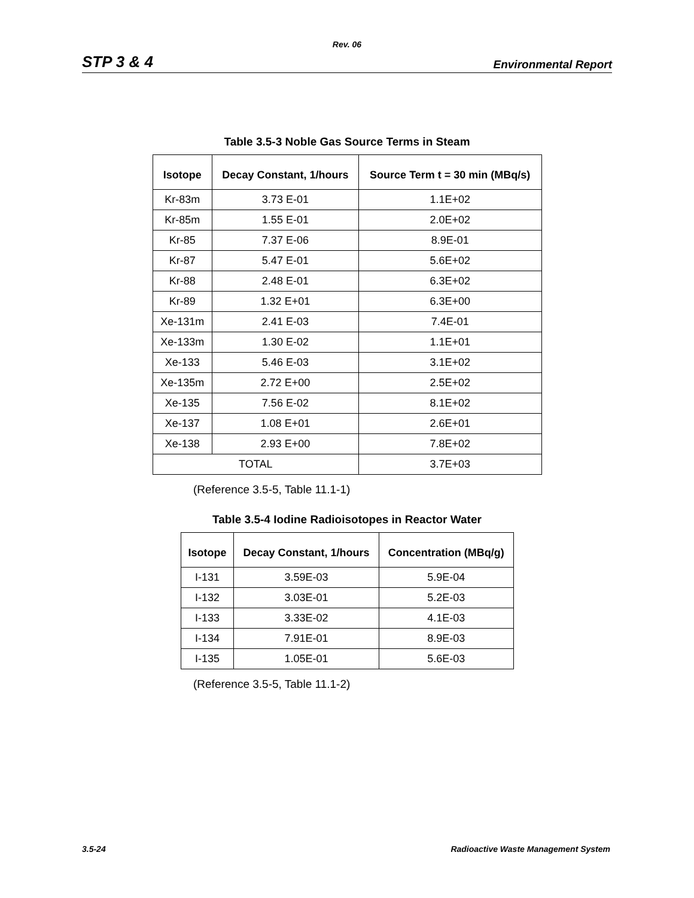Rev. 06
STP 3 & 4 Environmental Report
Table 3.5-3 Noble Gas Source Terms in Steam
| Isotope | Decay Constant, 1/hours | Source Term t = 30 min (MBq/s) |
| --- | --- | --- |
| Kr-83m | 3.73 E-01 | 1.1E+02 |
| Kr-85m | 1.55 E-01 | 2.0E+02 |
| Kr-85 | 7.37 E-06 | 8.9E-01 |
| Kr-87 | 5.47 E-01 | 5.6E+02 |
| Kr-88 | 2.48 E-01 | 6.3E+02 |
| Kr-89 | 1.32 E+01 | 6.3E+00 |
| Xe-131m | 2.41 E-03 | 7.4E-01 |
| Xe-133m | 1.30 E-02 | 1.1E+01 |
| Xe-133 | 5.46 E-03 | 3.1E+02 |
| Xe-135m | 2.72 E+00 | 2.5E+02 |
| Xe-135 | 7.56 E-02 | 8.1E+02 |
| Xe-137 | 1.08 E+01 | 2.6E+01 |
| Xe-138 | 2.93 E+00 | 7.8E+02 |
| TOTAL | | 3.7E+03 |
(Reference 3.5-5, Table 11.1-1)
Table 3.5-4 Iodine Radioisotopes in Reactor Water
| Isotope | Decay Constant, 1/hours | Concentration (MBq/g) |
| --- | --- | --- |
| I-131 | 3.59E-03 | 5.9E-04 |
| I-132 | 3.03E-01 | 5.2E-03 |
| I-133 | 3.33E-02 | 4.1E-03 |
| I-134 | 7.91E-01 | 8.9E-03 |
| I-135 | 1.05E-01 | 5.6E-03 |
(Reference 3.5-5, Table 11.1-2)
3.5-24 Radioactive Waste Management System